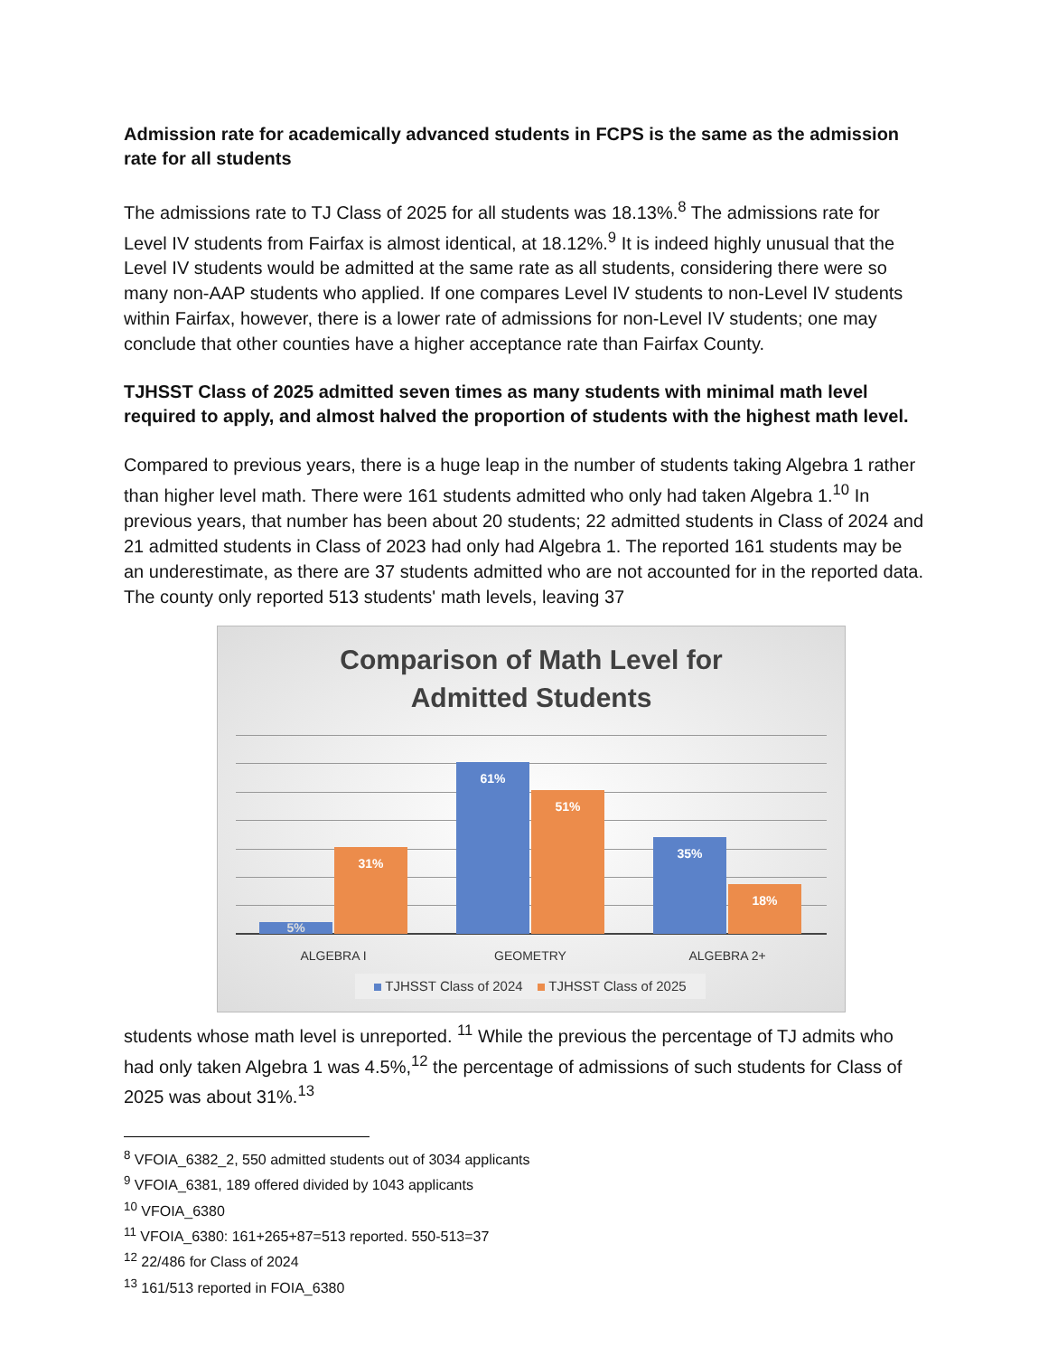Admission rate for academically advanced students in FCPS is the same as the admission rate for all students
The admissions rate to TJ Class of 2025 for all students was 18.13%.<sup>8</sup> The admissions rate for Level IV students from Fairfax is almost identical, at 18.12%.<sup>9</sup> It is indeed highly unusual that the Level IV students would be admitted at the same rate as all students, considering there were so many non-AAP students who applied. If one compares Level IV students to non-Level IV students within Fairfax, however, there is a lower rate of admissions for non-Level IV students; one may conclude that other counties have a higher acceptance rate than Fairfax County.
TJHSST Class of 2025 admitted seven times as many students with minimal math level required to apply, and almost halved the proportion of students with the highest math level.
Compared to previous years, there is a huge leap in the number of students taking Algebra 1 rather than higher level math. There were 161 students admitted who only had taken Algebra 1.<sup>10</sup> In previous years, that number has been about 20 students; 22 admitted students in Class of 2024 and 21 admitted students in Class of 2023 had only had Algebra 1. The reported 161 students may be an underestimate, as there are 37 students admitted who are not accounted for in the reported data. The county only reported 513 students' math levels, leaving 37
Comparison of Math Level for
Admitted Students
5% 31%
61% 51%
35% 18%
ALGEBRA I GEOMETRY ALGEBRA 2+
TJHSST Class of 2024 TJHSST Class of 2025
students whose math level is unreported. <sup>11</sup> While the previous the percentage of TJ admits who had only taken Algebra 1 was 4.5%,<sup>12</sup> the percentage of admissions of such students for Class of 2025 was about 31%.<sup>13</sup>
<sup>8</sup> VFOIA_6382_2, 550 admitted students out of 3034 applicants
<sup>9</sup> VFOIA_6381, 189 offered divided by 1043 applicants
<sup>10</sup> VFOIA_6380
<sup>11</sup> VFOIA_6380: 161+265+87=513 reported. 550-513=37
<sup>12</sup> 22/486 for Class of 2024
<sup>13</sup> 161/513 reported in FOIA_6380